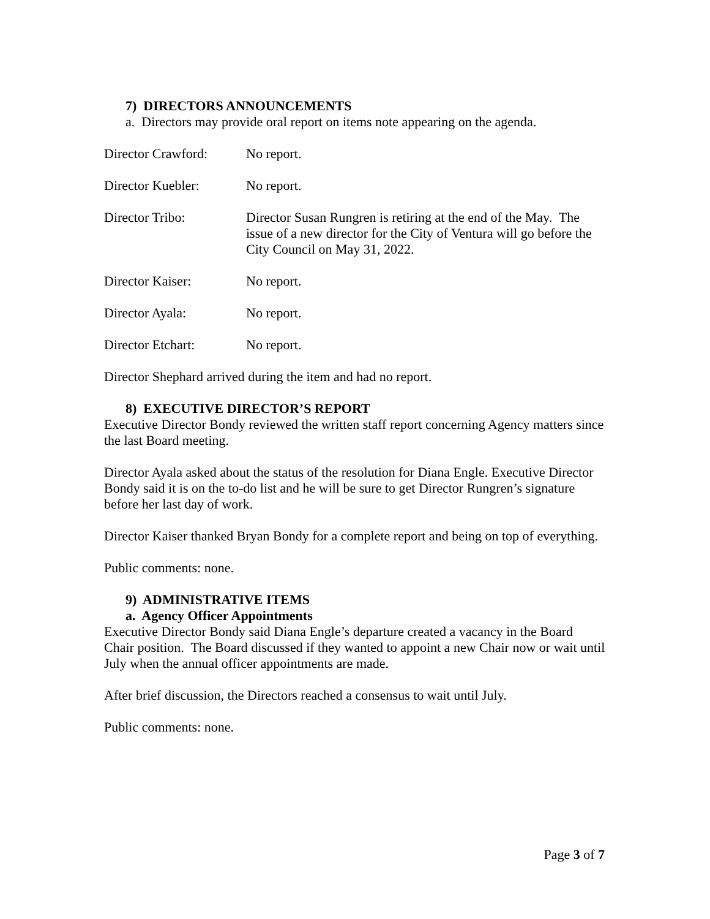7) DIRECTORS ANNOUNCEMENTS
a. Directors may provide oral report on items note appearing on the agenda.
Director Crawford:
No report.
Director Kuebler: No report.
Director Tribo: Director Susan Rungren is retiring at the end of the May. The issue of a new director for the City of Ventura will go before the City Council on May 31, 2022.
Director Kaiser: No report.
Director Ayala: No report.
Director Etchart: No report.
Director Shephard arrived during the item and had no report.
8) EXECUTIVE DIRECTOR’S REPORT
Executive Director Bondy reviewed the written staff report concerning Agency matters since the last Board meeting.
Director Ayala asked about the status of the resolution for Diana Engle. Executive Director Bondy said it is on the to-do list and he will be sure to get Director Rungren’s signature before her last day of work.
Director Kaiser thanked Bryan Bondy for a complete report and being on top of everything.
Public comments: none.
9) ADMINISTRATIVE ITEMS
a. Agency Officer Appointments
Executive Director Bondy said Diana Engle’s departure created a vacancy in the Board Chair position. The Board discussed if they wanted to appoint a new Chair now or wait until July when the annual officer appointments are made.
After brief discussion, the Directors reached a consensus to wait until July.
Public comments: none.
Page 3 of 7